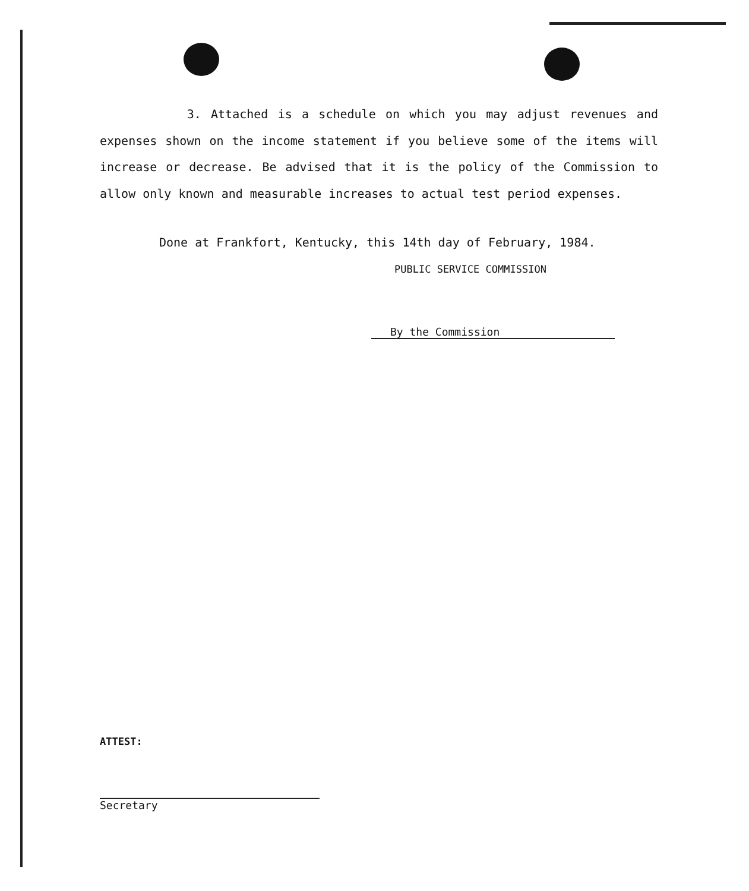3. Attached is a schedule on which you may adjust revenues and expenses shown on the income statement if you believe some of the items will increase or decrease. Be advised that it is the policy of the Commission to allow only known and measurable increases to actual test period expenses.
Done at Frankfort, Kentucky, this 14th day of February, 1984.
PUBLIC SERVICE COMMISSION
By the Commission
ATTEST:
Secretary